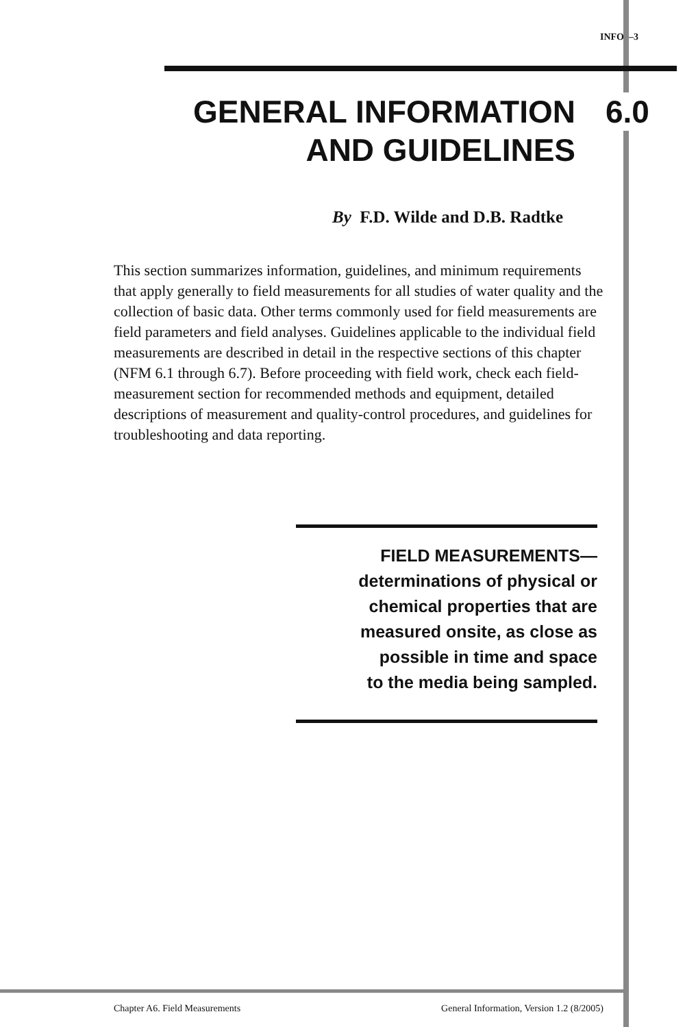INFO—3
GENERAL INFORMATION
AND GUIDELINES
6.0
By F.D. Wilde and D.B. Radtke
This section summarizes information, guidelines, and minimum requirements that apply generally to field measurements for all studies of water quality and the collection of basic data. Other terms commonly used for field measurements are field parameters and field analyses. Guidelines applicable to the individual field measurements are described in detail in the respective sections of this chapter (NFM 6.1 through 6.7). Before proceeding with field work, check each field-measurement section for recommended methods and equipment, detailed descriptions of measurement and quality-control procedures, and guidelines for troubleshooting and data reporting.
FIELD MEASUREMENTS—
determinations of physical or
chemical properties that are
measured onsite, as close as
possible in time and space
to the media being sampled.
Chapter A6. Field Measurements General Information, Version 1.2 (8/2005)